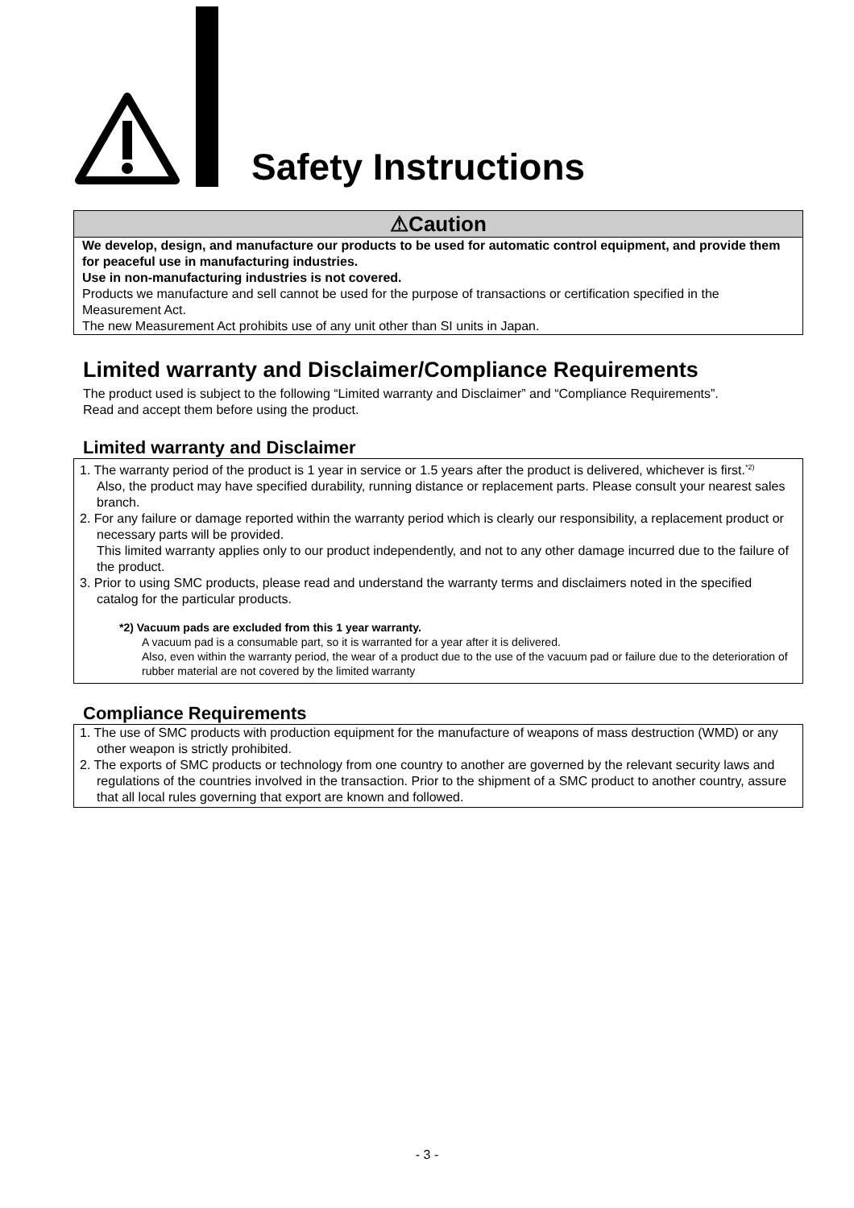Safety Instructions
⚠Caution
We develop, design, and manufacture our products to be used for automatic control equipment, and provide them for peaceful use in manufacturing industries.
Use in non-manufacturing industries is not covered.
Products we manufacture and sell cannot be used for the purpose of transactions or certification specified in the Measurement Act.
The new Measurement Act prohibits use of any unit other than SI units in Japan.
Limited warranty and Disclaimer/Compliance Requirements
The product used is subject to the following “Limited warranty and Disclaimer” and “Compliance Requirements”.
Read and accept them before using the product.
Limited warranty and Disclaimer
1. The warranty period of the product is 1 year in service or 1.5 years after the product is delivered, whichever is first.<sup>*2)</sup>
Also, the product may have specified durability, running distance or replacement parts. Please consult your nearest sales branch.
2. For any failure or damage reported within the warranty period which is clearly our responsibility, a replacement product or necessary parts will be provided.
This limited warranty applies only to our product independently, and not to any other damage incurred due to the failure of the product.
3. Prior to using SMC products, please read and understand the warranty terms and disclaimers noted in the specified catalog for the particular products.
*2) Vacuum pads are excluded from this 1 year warranty.
A vacuum pad is a consumable part, so it is warranted for a year after it is delivered.
Also, even within the warranty period, the wear of a product due to the use of the vacuum pad or failure due to the deterioration of rubber material are not covered by the limited warranty
Compliance Requirements
1. The use of SMC products with production equipment for the manufacture of weapons of mass destruction (WMD) or any other weapon is strictly prohibited.
2. The exports of SMC products or technology from one country to another are governed by the relevant security laws and regulations of the countries involved in the transaction. Prior to the shipment of a SMC product to another country, assure that all local rules governing that export are known and followed.
- 3 -